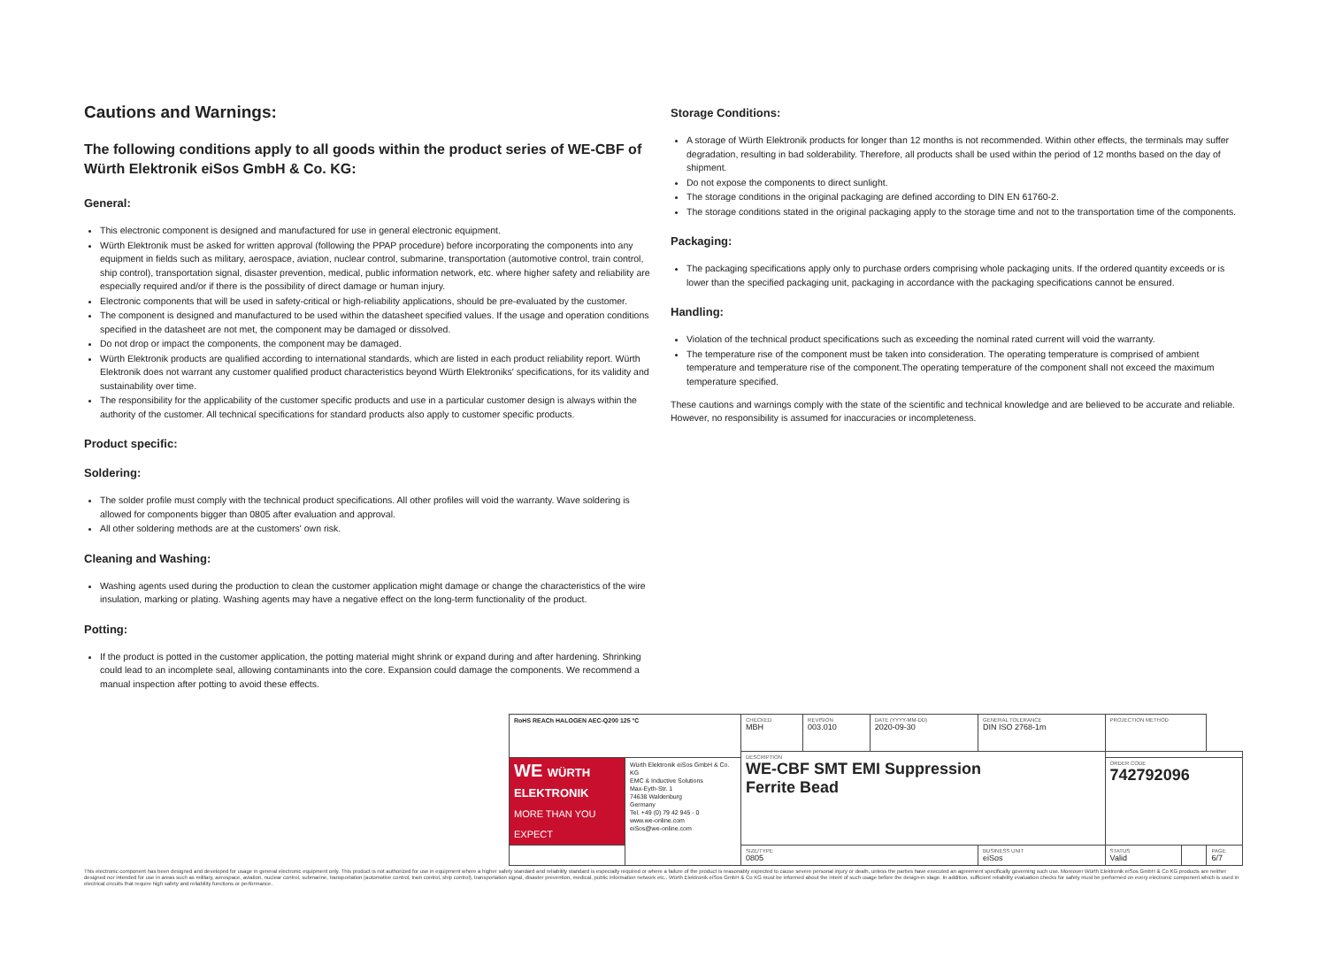Cautions and Warnings:
The following conditions apply to all goods within the product series of WE-CBF of Würth Elektronik eiSos GmbH & Co. KG:
General:
This electronic component is designed and manufactured for use in general electronic equipment.
Würth Elektronik must be asked for written approval (following the PPAP procedure) before incorporating the components into any equipment in fields such as military, aerospace, aviation, nuclear control, submarine, transportation (automotive control, train control, ship control), transportation signal, disaster prevention, medical, public information network, etc. where higher safety and reliability are especially required and/or if there is the possibility of direct damage or human injury.
Electronic components that will be used in safety-critical or high-reliability applications, should be pre-evaluated by the customer.
The component is designed and manufactured to be used within the datasheet specified values. If the usage and operation conditions specified in the datasheet are not met, the component may be damaged or dissolved.
Do not drop or impact the components, the component may be damaged.
Würth Elektronik products are qualified according to international standards, which are listed in each product reliability report. Würth Elektronik does not warrant any customer qualified product characteristics beyond Würth Elektroniks' specifications, for its validity and sustainability over time.
The responsibility for the applicability of the customer specific products and use in a particular customer design is always within the authority of the customer. All technical specifications for standard products also apply to customer specific products.
Product specific:
Soldering:
The solder profile must comply with the technical product specifications. All other profiles will void the warranty. Wave soldering is allowed for components bigger than 0805 after evaluation and approval.
All other soldering methods are at the customers' own risk.
Cleaning and Washing:
Washing agents used during the production to clean the customer application might damage or change the characteristics of the wire insulation, marking or plating. Washing agents may have a negative effect on the long-term functionality of the product.
Potting:
If the product is potted in the customer application, the potting material might shrink or expand during and after hardening. Shrinking could lead to an incomplete seal, allowing contaminants into the core. Expansion could damage the components. We recommend a manual inspection after potting to avoid these effects.
Storage Conditions:
A storage of Würth Elektronik products for longer than 12 months is not recommended. Within other effects, the terminals may suffer degradation, resulting in bad solderability. Therefore, all products shall be used within the period of 12 months based on the day of shipment.
Do not expose the components to direct sunlight.
The storage conditions in the original packaging are defined according to DIN EN 61760-2.
The storage conditions stated in the original packaging apply to the storage time and not to the transportation time of the components.
Packaging:
The packaging specifications apply only to purchase orders comprising whole packaging units. If the ordered quantity exceeds or is lower than the specified packaging unit, packaging in accordance with the packaging specifications cannot be ensured.
Handling:
Violation of the technical product specifications such as exceeding the nominal rated current will void the warranty.
The temperature rise of the component must be taken into consideration. The operating temperature is comprised of ambient temperature and temperature rise of the component.The operating temperature of the component shall not exceed the maximum temperature specified.
These cautions and warnings comply with the state of the scientific and technical knowledge and are believed to be accurate and reliable. However, no responsibility is assumed for inaccuracies or incompleteness.
| RoHS REACh HALOGEN AEC-Q200 125 °C | | CHECKED MBH | REVISION 003.010 | DATE (YYYY-MM-DD) 2020-09-30 | GENERAL TOLERANCE DIN ISO 2768-1m | | PROJECTION METHOD | | |
| | | DESCRIPTION WE-CBF SMT EMI Suppression Ferrite Bead | | | | | | | |
| WE WÜRTH ELEKTRONIK MORE THAN YOU EXPECT | Würth Elektronik eiSos GmbH & Co. KG EMC & Inductive Solutions Max-Eyth-Str. 1 74638 Waldenburg Germany Tel. +49 (0) 79 42 945 - 0 www.we-online.com eiSos@we-online.com | | | | | | ORDER CODE 742792096 | | |
| | | SIZE/TYPE 0805 | | | | BUSINESS UNIT eiSos | STATUS Valid | | PAGE 6/7 |
This electronic component has been designed and developed for usage in general electronic equipment only. This product is not authorized for use in equipment where a higher safety standard and reliability standard is especially required or where a failure of the product is reasonably expected to cause severe personal injury or death, unless the parties have executed an agreement specifically governing such use. Moreover Würth Elektronik eiSos GmbH & Co KG products are neither designed nor intended for use in areas such as military, aerospace, aviation, nuclear control, submarine, transportation (automotive control, train control, ship control), transportation signal, disaster prevention, medical, public information network etc.. Würth Elektronik eiSos GmbH & Co KG must be informed about the intent of such usage before the design-in stage. In addition, sufficient reliability evaluation checks for safety must be performed on every electronic component which is used in electrical circuits that require high safety and reliability functions or performance.